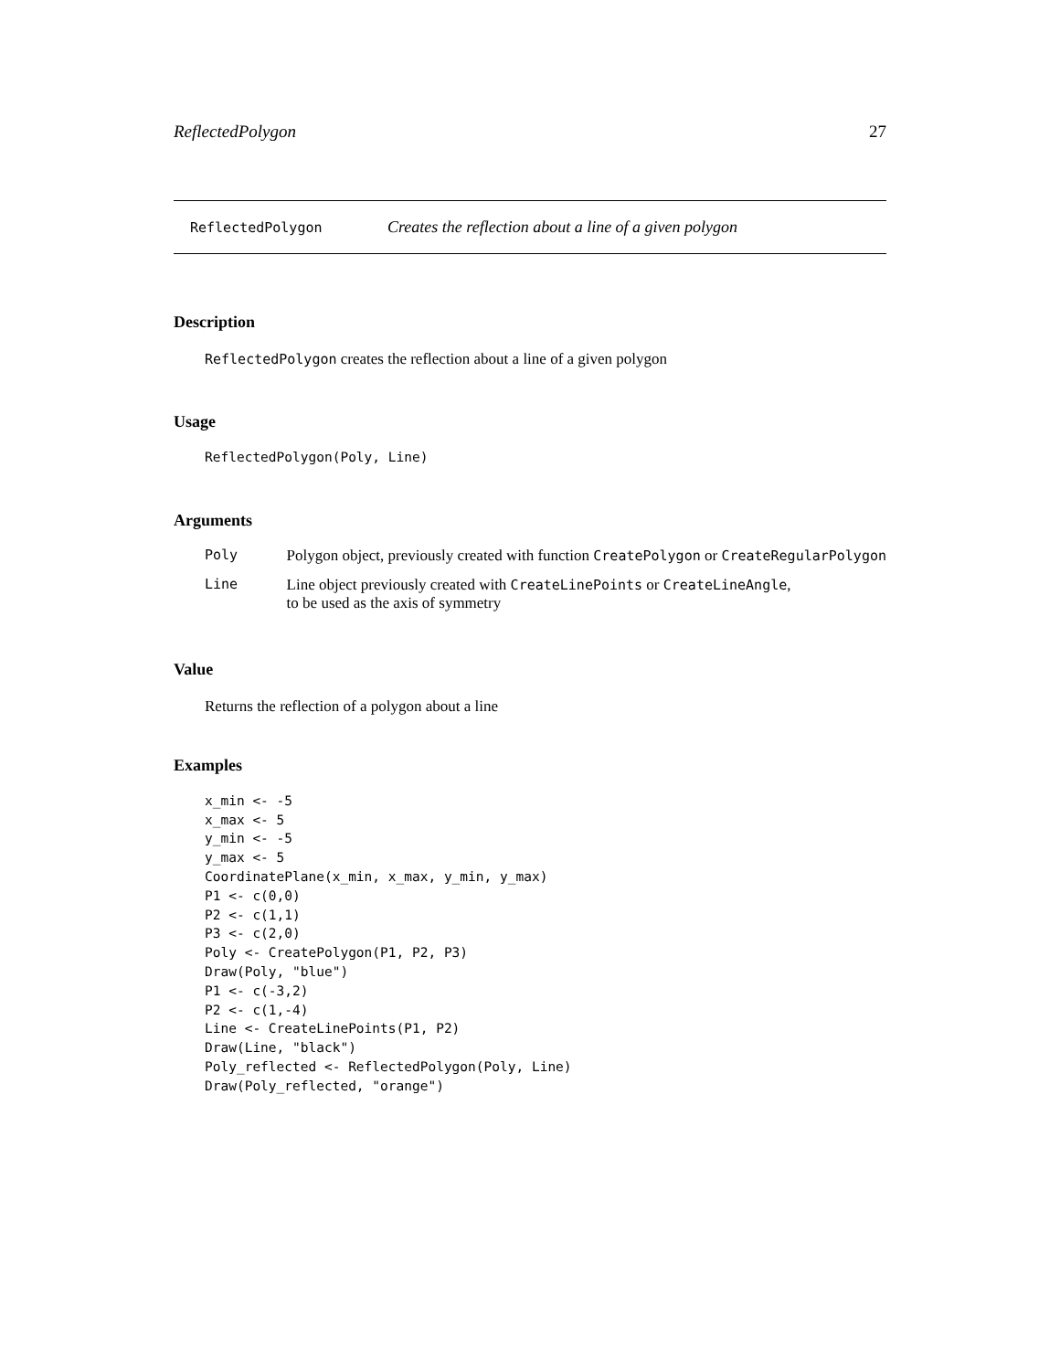ReflectedPolygon 27
ReflectedPolygon Creates the reflection about a line of a given polygon
Description
ReflectedPolygon creates the reflection about a line of a given polygon
Usage
ReflectedPolygon(Poly, Line)
Arguments
| Poly | Polygon object, previously created with function CreatePolygon or CreateRegularPolygon |
| Line | Line object previously created with CreateLinePoints or CreateLineAngle , to be used as the axis of symmetry |
Value
Returns the reflection of a polygon about a line
Examples
x_min <- -5
x_max <- 5
y_min <- -5
y_max <- 5
CoordinatePlane(x_min, x_max, y_min, y_max)
P1 <- c(0,0)
P2 <- c(1,1)
P3 <- c(2,0)
Poly <- CreatePolygon(P1, P2, P3)
Draw(Poly, "blue")
P1 <- c(-3,2)
P2 <- c(1,-4)
Line <- CreateLinePoints(P1, P2)
Draw(Line, "black")
Poly_reflected <- ReflectedPolygon(Poly, Line)
Draw(Poly_reflected, "orange")